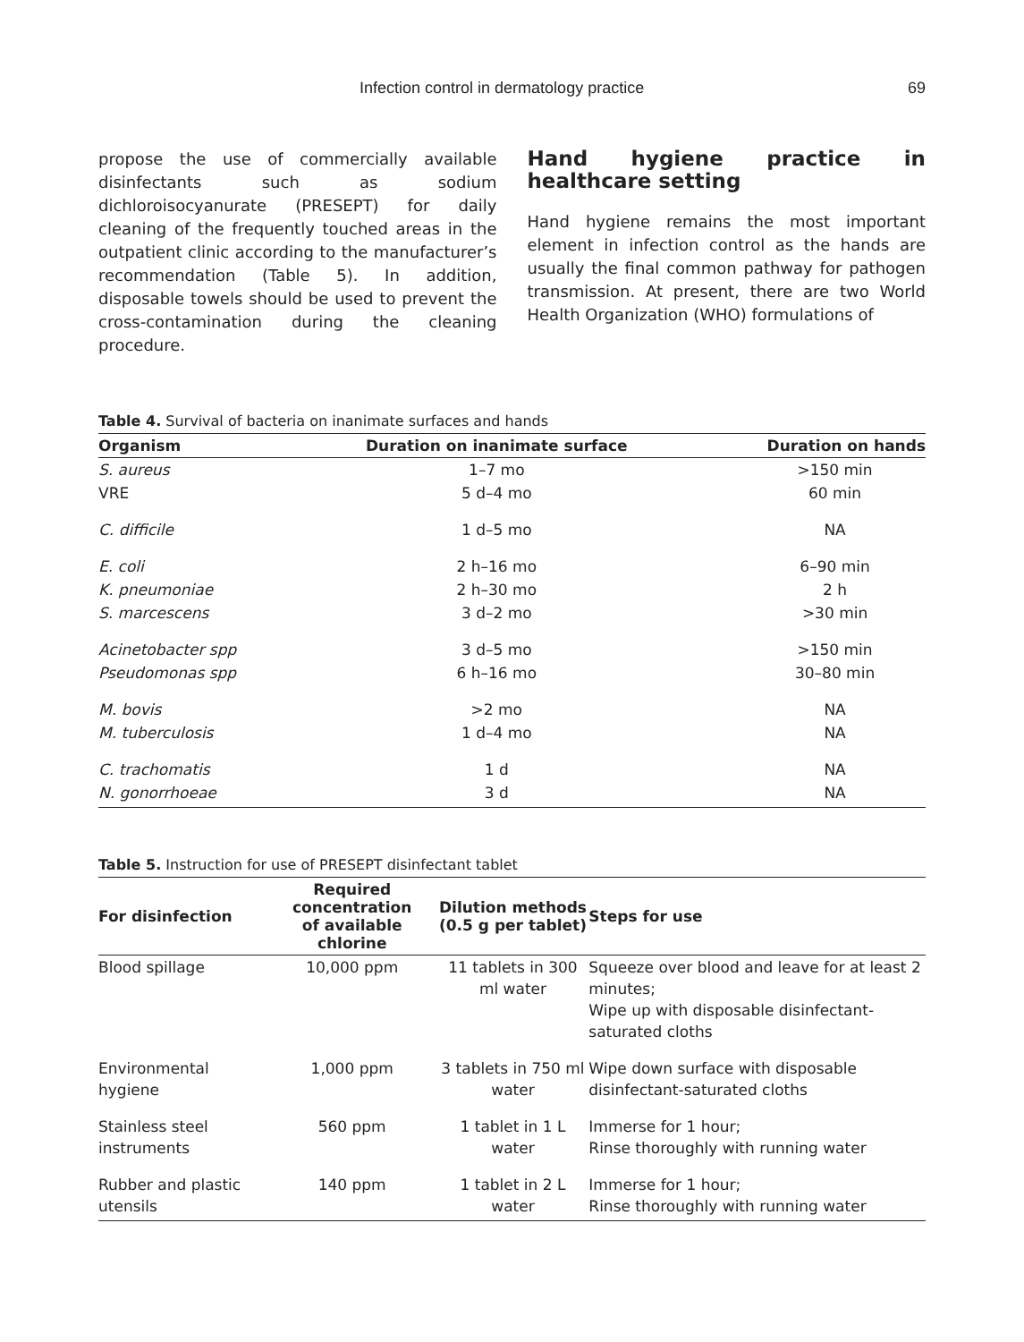Infection control in dermatology practice 69
propose the use of commercially available disinfectants such as sodium dichloroisocyanurate (PRESEPT) for daily cleaning of the frequently touched areas in the outpatient clinic according to the manufacturer’s recommendation (Table 5). In addition, disposable towels should be used to prevent the cross-contamination during the cleaning procedure.
Hand hygiene practice in healthcare setting
Hand hygiene remains the most important element in infection control as the hands are usually the final common pathway for pathogen transmission. At present, there are two World Health Organization (WHO) formulations of
Table 4. Survival of bacteria on inanimate surfaces and hands
| Organism | Duration on inanimate surface | Duration on hands |
| --- | --- | --- |
| S. aureus | 1–7 mo | >150 min |
| VRE | 5 d–4 mo | 60 min |
| C. difficile | 1 d–5 mo | NA |
| E. coli | 2 h–16 mo | 6–90 min |
| K. pneumoniae | 2 h–30 mo | 2 h |
| S. marcescens | 3 d–2 mo | >30 min |
| Acinetobacter spp | 3 d–5 mo | >150 min |
| Pseudomonas spp | 6 h–16 mo | 30–80 min |
| M. bovis | >2 mo | NA |
| M. tuberculosis | 1 d–4 mo | NA |
| C. trachomatis | 1 d | NA |
| N. gonorrhoeae | 3 d | NA |
Table 5. Instruction for use of PRESEPT disinfectant tablet
| For disinfection | Required concentration of available chlorine | Dilution methods (0.5 g per tablet) | Steps for use |
| --- | --- | --- | --- |
| Blood spillage | 10,000 ppm | 11 tablets in 300 ml water | Squeeze over blood and leave for at least 2 minutes; Wipe up with disposable disinfectant-saturated cloths |
| Environmental hygiene | 1,000 ppm | 3 tablets in 750 ml water | Wipe down surface with disposable disinfectant-saturated cloths |
| Stainless steel instruments | 560 ppm | 1 tablet in 1 L water | Immerse for 1 hour; Rinse thoroughly with running water |
| Rubber and plastic utensils | 140 ppm | 1 tablet in 2 L water | Immerse for 1 hour; Rinse thoroughly with running water |